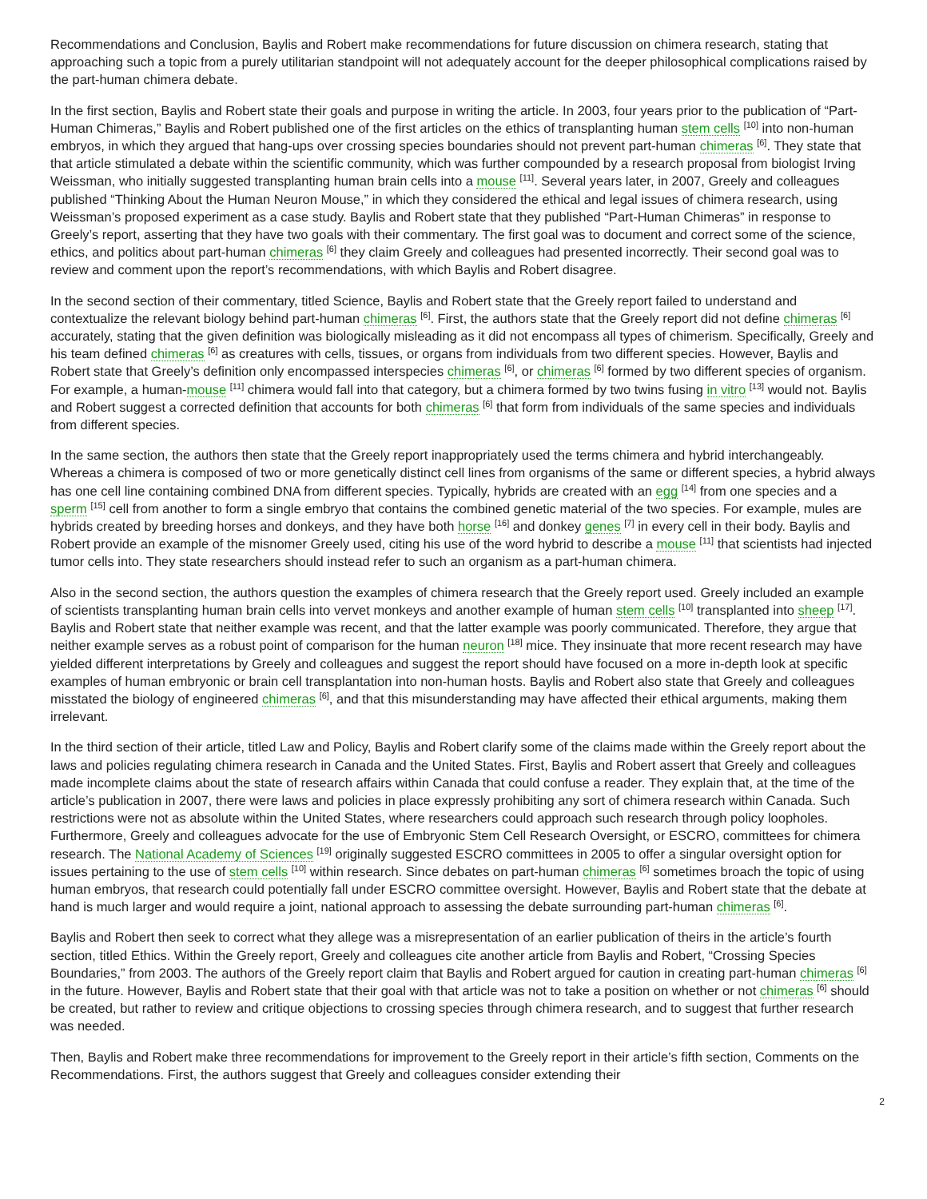Recommendations and Conclusion, Baylis and Robert make recommendations for future discussion on chimera research, stating that approaching such a topic from a purely utilitarian standpoint will not adequately account for the deeper philosophical complications raised by the part-human chimera debate.
In the first section, Baylis and Robert state their goals and purpose in writing the article. In 2003, four years prior to the publication of “Part-Human Chimeras,” Baylis and Robert published one of the first articles on the ethics of transplanting human stem cells <sup>[10]</sup> into non-human embryos, in which they argued that hang-ups over crossing species boundaries should not prevent part-human chimeras <sup>[6]</sup>. They state that that article stimulated a debate within the scientific community, which was further compounded by a research proposal from biologist Irving Weissman, who initially suggested transplanting human brain cells into a mouse <sup>[11]</sup>. Several years later, in 2007, Greely and colleagues published “Thinking About the Human Neuron Mouse,” in which they considered the ethical and legal issues of chimera research, using Weissman’s proposed experiment as a case study. Baylis and Robert state that they published “Part-Human Chimeras” in response to Greely’s report, asserting that they have two goals with their commentary. The first goal was to document and correct some of the science, ethics, and politics about part-human chimeras <sup>[6]</sup> they claim Greely and colleagues had presented incorrectly. Their second goal was to review and comment upon the report’s recommendations, with which Baylis and Robert disagree.
In the second section of their commentary, titled Science, Baylis and Robert state that the Greely report failed to understand and contextualize the relevant biology behind part-human chimeras <sup>[6]</sup>. First, the authors state that the Greely report did not define chimeras <sup>[6]</sup> accurately, stating that the given definition was biologically misleading as it did not encompass all types of chimerism. Specifically, Greely and his team defined chimeras <sup>[6]</sup> as creatures with cells, tissues, or organs from individuals from two different species. However, Baylis and Robert state that Greely’s definition only encompassed interspecies chimeras <sup>[6]</sup>, or chimeras <sup>[6]</sup> formed by two different species of organism. For example, a human-mouse <sup>[11]</sup> chimera would fall into that category, but a chimera formed by two twins fusing in vitro <sup>[13]</sup> would not. Baylis and Robert suggest a corrected definition that accounts for both chimeras <sup>[6]</sup> that form from individuals of the same species and individuals from different species.
In the same section, the authors then state that the Greely report inappropriately used the terms chimera and hybrid interchangeably. Whereas a chimera is composed of two or more genetically distinct cell lines from organisms of the same or different species, a hybrid always has one cell line containing combined DNA from different species. Typically, hybrids are created with an egg <sup>[14]</sup> from one species and a sperm <sup>[15]</sup> cell from another to form a single embryo that contains the combined genetic material of the two species. For example, mules are hybrids created by breeding horses and donkeys, and they have both horse <sup>[16]</sup> and donkey genes <sup>[7]</sup> in every cell in their body. Baylis and Robert provide an example of the misnomer Greely used, citing his use of the word hybrid to describe a mouse <sup>[11]</sup> that scientists had injected tumor cells into. They state researchers should instead refer to such an organism as a part-human chimera.
Also in the second section, the authors question the examples of chimera research that the Greely report used. Greely included an example of scientists transplanting human brain cells into vervet monkeys and another example of human stem cells <sup>[10]</sup> transplanted into sheep <sup>[17]</sup>. Baylis and Robert state that neither example was recent, and that the latter example was poorly communicated. Therefore, they argue that neither example serves as a robust point of comparison for the human neuron <sup>[18]</sup> mice. They insinuate that more recent research may have yielded different interpretations by Greely and colleagues and suggest the report should have focused on a more in-depth look at specific examples of human embryonic or brain cell transplantation into non-human hosts. Baylis and Robert also state that Greely and colleagues misstated the biology of engineered chimeras <sup>[6]</sup>, and that this misunderstanding may have affected their ethical arguments, making them irrelevant.
In the third section of their article, titled Law and Policy, Baylis and Robert clarify some of the claims made within the Greely report about the laws and policies regulating chimera research in Canada and the United States. First, Baylis and Robert assert that Greely and colleagues made incomplete claims about the state of research affairs within Canada that could confuse a reader. They explain that, at the time of the article’s publication in 2007, there were laws and policies in place expressly prohibiting any sort of chimera research within Canada. Such restrictions were not as absolute within the United States, where researchers could approach such research through policy loopholes. Furthermore, Greely and colleagues advocate for the use of Embryonic Stem Cell Research Oversight, or ESCRO, committees for chimera research. The National Academy of Sciences <sup>[19]</sup> originally suggested ESCRO committees in 2005 to offer a singular oversight option for issues pertaining to the use of stem cells <sup>[10]</sup> within research. Since debates on part-human chimeras <sup>[6]</sup> sometimes broach the topic of using human embryos, that research could potentially fall under ESCRO committee oversight. However, Baylis and Robert state that the debate at hand is much larger and would require a joint, national approach to assessing the debate surrounding part-human chimeras <sup>[6]</sup>.
Baylis and Robert then seek to correct what they allege was a misrepresentation of an earlier publication of theirs in the article’s fourth section, titled Ethics. Within the Greely report, Greely and colleagues cite another article from Baylis and Robert, “Crossing Species Boundaries,” from 2003. The authors of the Greely report claim that Baylis and Robert argued for caution in creating part-human chimeras <sup>[6]</sup> in the future. However, Baylis and Robert state that their goal with that article was not to take a position on whether or not chimeras <sup>[6]</sup> should be created, but rather to review and critique objections to crossing species through chimera research, and to suggest that further research was needed.
Then, Baylis and Robert make three recommendations for improvement to the Greely report in their article’s fifth section, Comments on the Recommendations. First, the authors suggest that Greely and colleagues consider extending their
2